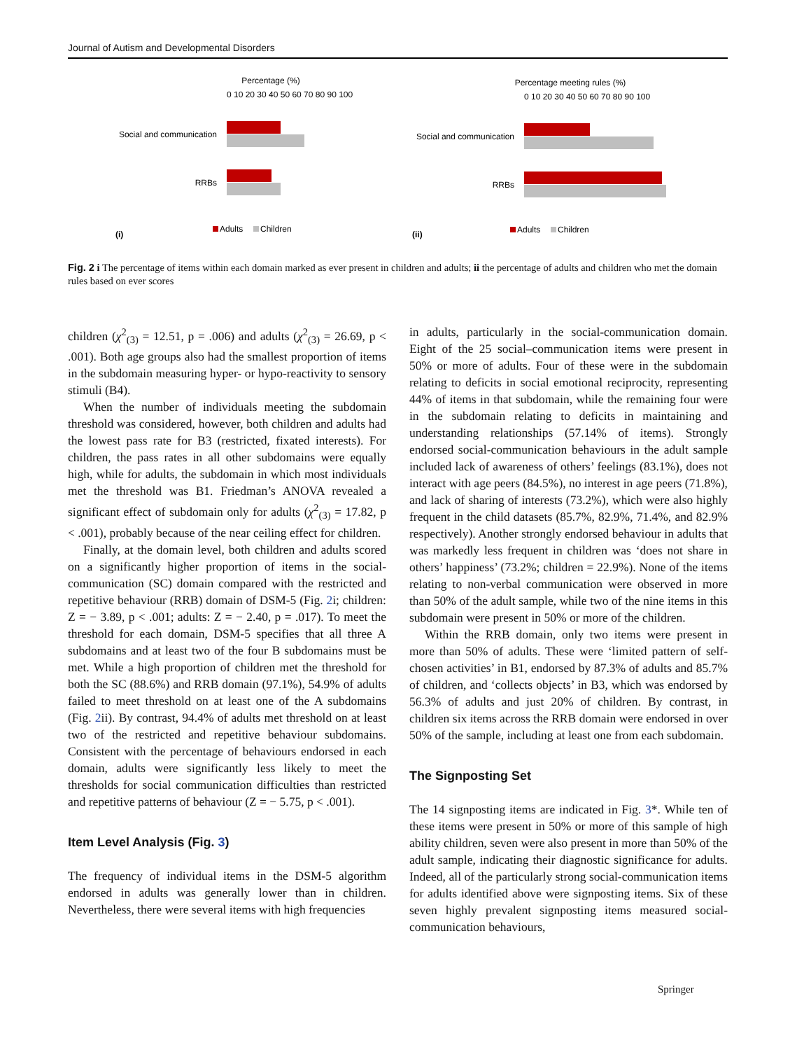Journal of Autism and Developmental Disorders
Percentage (%)
0 10 20 30 40 50 60 70 80 90 100
Social and communication
RRBs
Adults
Children
(i)
Percentage meeting rules (%)
0 10 20 30 40 50 60 70 80 90 100
Social and communication
RRBs
Adults
Children
(ii)
Fig. 2 i The percentage of items within each domain marked as ever present in children and adults; ii the percentage of adults and children who met the domain rules based on ever scores
children (χ<sup>2</sup><sub>(3)</sub> = 12.51, p = .006) and adults (χ<sup>2</sup><sub>(3)</sub> = 26.69, p < .001). Both age groups also had the smallest proportion of items in the subdomain measuring hyper- or hypo-reactivity to sensory stimuli (B4).
When the number of individuals meeting the subdomain threshold was considered, however, both children and adults had the lowest pass rate for B3 (restricted, fixated interests). For children, the pass rates in all other subdomains were equally high, while for adults, the subdomain in which most individuals met the threshold was B1. Friedman’s ANOVA revealed a significant effect of subdomain only for adults (χ<sup>2</sup><sub>(3)</sub> = 17.82, p < .001), probably because of the near ceiling effect for children.
Finally, at the domain level, both children and adults scored on a significantly higher proportion of items in the social-communication (SC) domain compared with the restricted and repetitive behaviour (RRB) domain of DSM-5 (Fig. 2i; children: Z = − 3.89, p < .001; adults: Z = − 2.40, p = .017). To meet the threshold for each domain, DSM-5 specifies that all three A subdomains and at least two of the four B subdomains must be met. While a high proportion of children met the threshold for both the SC (88.6%) and RRB domain (97.1%), 54.9% of adults failed to meet threshold on at least one of the A subdomains (Fig. 2ii). By contrast, 94.4% of adults met threshold on at least two of the restricted and repetitive behaviour subdomains. Consistent with the percentage of behaviours endorsed in each domain, adults were significantly less likely to meet the thresholds for social communication difficulties than restricted and repetitive patterns of behaviour (Z = − 5.75, p < .001).
Item Level Analysis (Fig. 3)
The frequency of individual items in the DSM-5 algorithm endorsed in adults was generally lower than in children. Nevertheless, there were several items with high frequencies
in adults, particularly in the social-communication domain. Eight of the 25 social–communication items were present in 50% or more of adults. Four of these were in the subdomain relating to deficits in social emotional reciprocity, representing 44% of items in that subdomain, while the remaining four were in the subdomain relating to deficits in maintaining and understanding relationships (57.14% of items). Strongly endorsed social-communication behaviours in the adult sample included lack of awareness of others’ feelings (83.1%), does not interact with age peers (84.5%), no interest in age peers (71.8%), and lack of sharing of interests (73.2%), which were also highly frequent in the child datasets (85.7%, 82.9%, 71.4%, and 82.9% respectively). Another strongly endorsed behaviour in adults that was markedly less frequent in children was ‘does not share in others’ happiness’ (73.2%; children = 22.9%). None of the items relating to non-verbal communication were observed in more than 50% of the adult sample, while two of the nine items in this subdomain were present in 50% or more of the children.
Within the RRB domain, only two items were present in more than 50% of adults. These were ‘limited pattern of self-chosen activities’ in B1, endorsed by 87.3% of adults and 85.7% of children, and ‘collects objects’ in B3, which was endorsed by 56.3% of adults and just 20% of children. By contrast, in children six items across the RRB domain were endorsed in over 50% of the sample, including at least one from each subdomain.
The Signposting Set
The 14 signposting items are indicated in Fig. 3*. While ten of these items were present in 50% or more of this sample of high ability children, seven were also present in more than 50% of the adult sample, indicating their diagnostic significance for adults. Indeed, all of the particularly strong social-communication items for adults identified above were signposting items. Six of these seven highly prevalent signposting items measured social-communication behaviours,
Springer